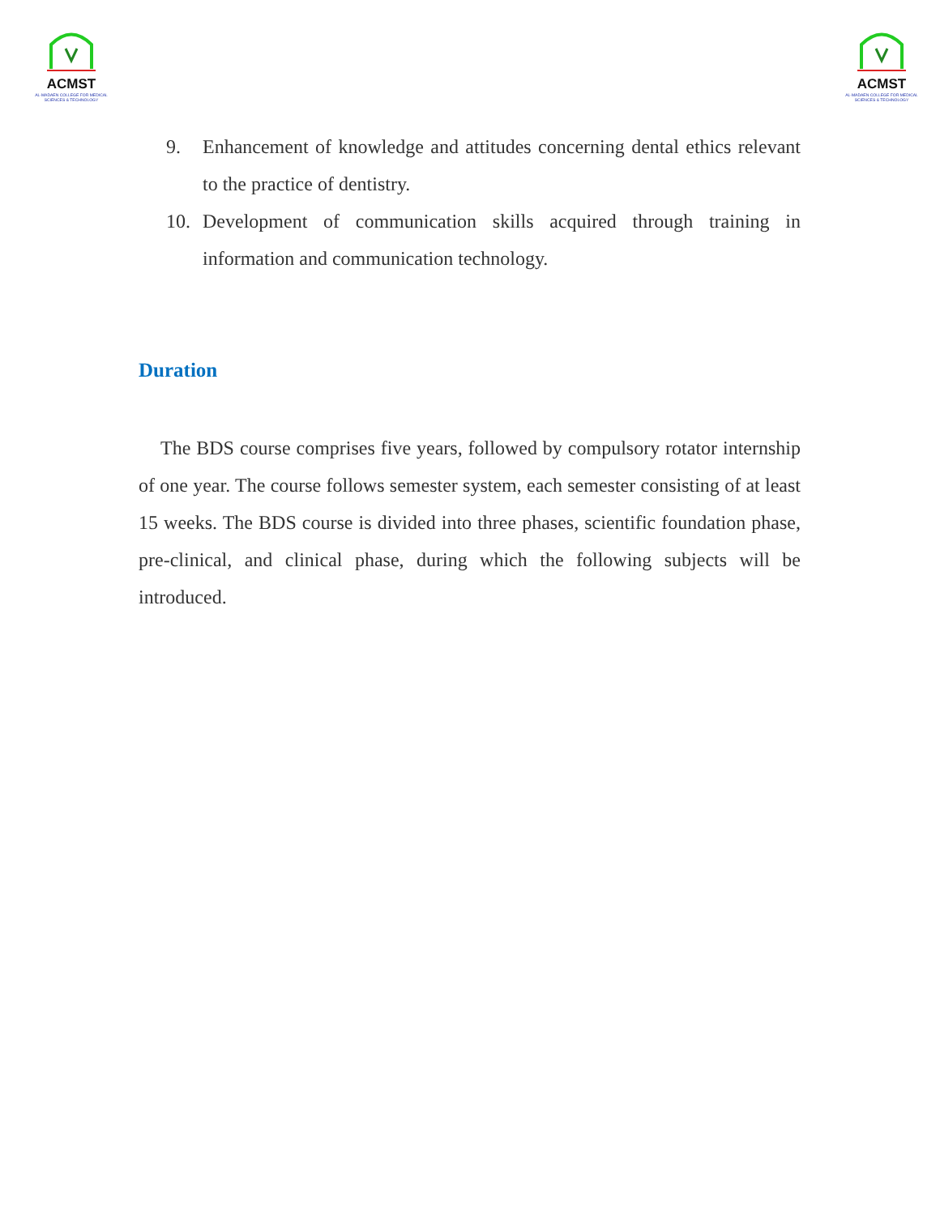ACMST
AL-MADAEN COLLEGE FOR MEDICAL SCIENCES & TECHNOLOGY
ACMST
AL-MADAEN COLLEGE FOR MEDICAL SCIENCES & TECHNOLOGY
9. Enhancement of knowledge and attitudes concerning dental ethics relevant to the practice of dentistry.
10. Development of communication skills acquired through training in information and communication technology.
Duration
The BDS course comprises five years, followed by compulsory rotator internship of one year. The course follows semester system, each semester consisting of at least 15 weeks. The BDS course is divided into three phases, scientific foundation phase, pre-clinical, and clinical phase, during which the following subjects will be introduced.